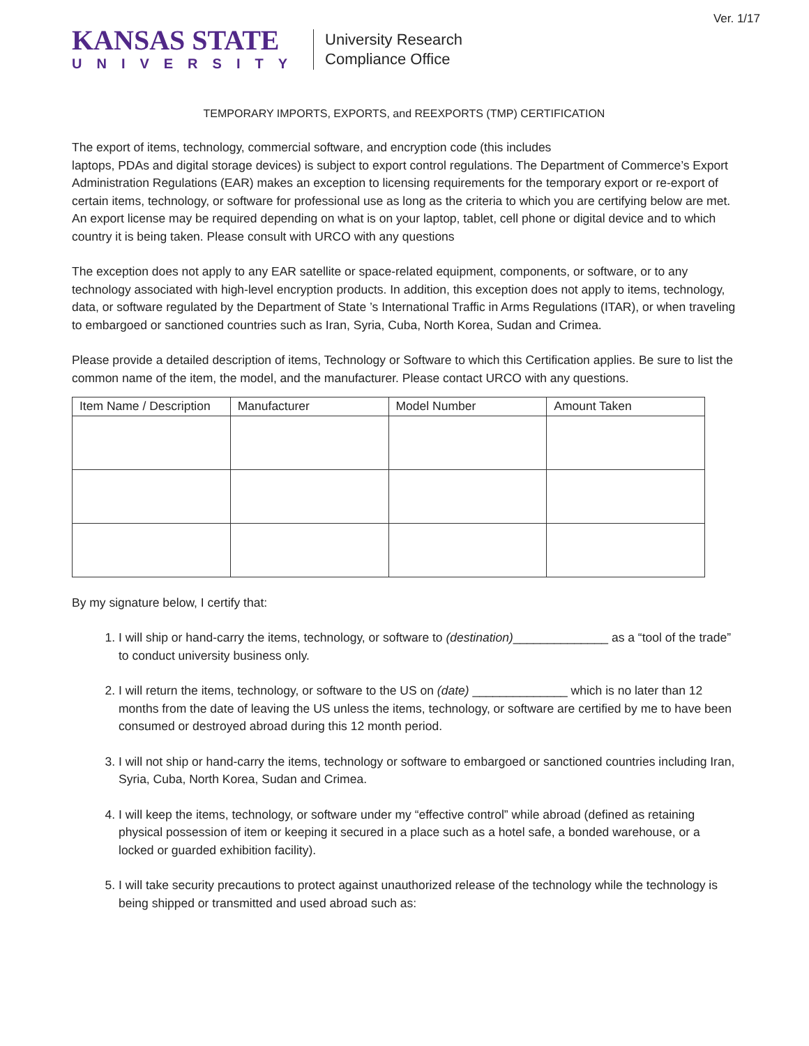Ver. 1/17
KANSAS STATE
UNIVERSITY
University Research
Compliance Office
TEMPORARY IMPORTS, EXPORTS, and REEXPORTS (TMP) CERTIFICATION
The export of items, technology, commercial software, and encryption code (this includes
laptops, PDAs and digital storage devices) is subject to export control regulations. The Department of Commerce’s Export Administration Regulations (EAR) makes an exception to licensing requirements for the temporary export or re-export of certain items, technology, or software for professional use as long as the criteria to which you are certifying below are met. An export license may be required depending on what is on your laptop, tablet, cell phone or digital device and to which country it is being taken. Please consult with URCO with any questions
The exception does not apply to any EAR satellite or space-related equipment, components, or software, or to any technology associated with high-level encryption products. In addition, this exception does not apply to items, technology, data, or software regulated by the Department of State ’s International Traffic in Arms Regulations (ITAR), or when traveling to embargoed or sanctioned countries such as Iran, Syria, Cuba, North Korea, Sudan and Crimea.
Please provide a detailed description of items, Technology or Software to which this Certification applies. Be sure to list the common name of the item, the model, and the manufacturer. Please contact URCO with any questions.
| Item Name / Description | Manufacturer | Model Number | Amount Taken |
| --- | --- | --- | --- |
By my signature below, I certify that:
1. I will ship or hand-carry the items, technology, or software to (destination)______________ as a “tool of the trade” to conduct university business only.
2. I will return the items, technology, or software to the US on (date) ______________ which is no later than 12 months from the date of leaving the US unless the items, technology, or software are certified by me to have been consumed or destroyed abroad during this 12 month period.
3. I will not ship or hand-carry the items, technology or software to embargoed or sanctioned countries including Iran, Syria, Cuba, North Korea, Sudan and Crimea.
4. I will keep the items, technology, or software under my “effective control” while abroad (defined as retaining physical possession of item or keeping it secured in a place such as a hotel safe, a bonded warehouse, or a locked or guarded exhibition facility).
5. I will take security precautions to protect against unauthorized release of the technology while the technology is being shipped or transmitted and used abroad such as: